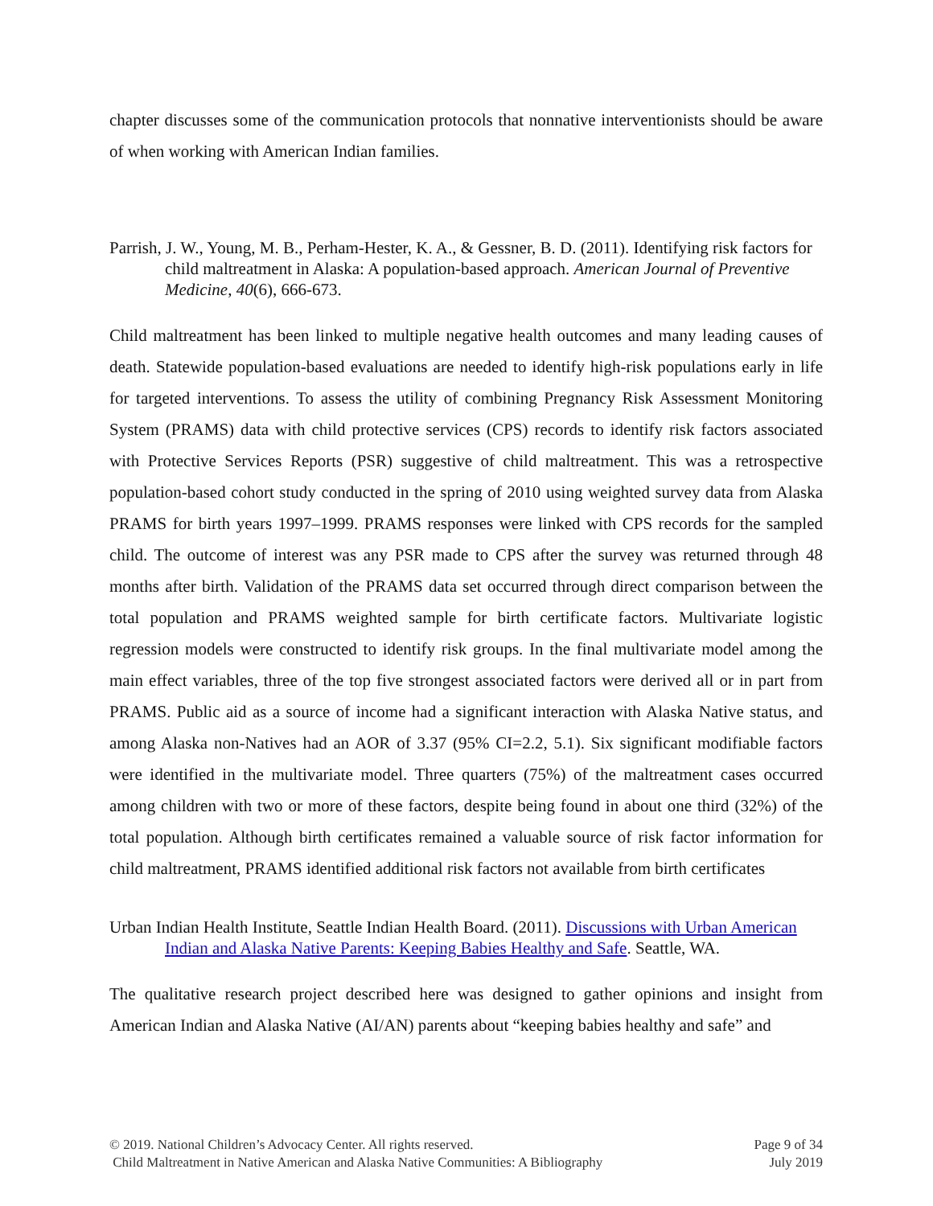chapter discusses some of the communication protocols that nonnative interventionists should be aware of when working with American Indian families.
Parrish, J. W., Young, M. B., Perham-Hester, K. A., & Gessner, B. D. (2011). Identifying risk factors for child maltreatment in Alaska: A population-based approach. American Journal of Preventive Medicine, 40(6), 666-673.
Child maltreatment has been linked to multiple negative health outcomes and many leading causes of death. Statewide population-based evaluations are needed to identify high-risk populations early in life for targeted interventions. To assess the utility of combining Pregnancy Risk Assessment Monitoring System (PRAMS) data with child protective services (CPS) records to identify risk factors associated with Protective Services Reports (PSR) suggestive of child maltreatment. This was a retrospective population-based cohort study conducted in the spring of 2010 using weighted survey data from Alaska PRAMS for birth years 1997–1999. PRAMS responses were linked with CPS records for the sampled child. The outcome of interest was any PSR made to CPS after the survey was returned through 48 months after birth. Validation of the PRAMS data set occurred through direct comparison between the total population and PRAMS weighted sample for birth certificate factors. Multivariate logistic regression models were constructed to identify risk groups. In the final multivariate model among the main effect variables, three of the top five strongest associated factors were derived all or in part from PRAMS. Public aid as a source of income had a significant interaction with Alaska Native status, and among Alaska non-Natives had an AOR of 3.37 (95% CI=2.2, 5.1). Six significant modifiable factors were identified in the multivariate model. Three quarters (75%) of the maltreatment cases occurred among children with two or more of these factors, despite being found in about one third (32%) of the total population. Although birth certificates remained a valuable source of risk factor information for child maltreatment, PRAMS identified additional risk factors not available from birth certificates
Urban Indian Health Institute, Seattle Indian Health Board. (2011). Discussions with Urban American Indian and Alaska Native Parents: Keeping Babies Healthy and Safe. Seattle, WA.
The qualitative research project described here was designed to gather opinions and insight from American Indian and Alaska Native (AI/AN) parents about “keeping babies healthy and safe” and
© 2019. National Children’s Advocacy Center. All rights reserved.
Child Maltreatment in Native American and Alaska Native Communities: A Bibliography
Page 9 of 34
July 2019